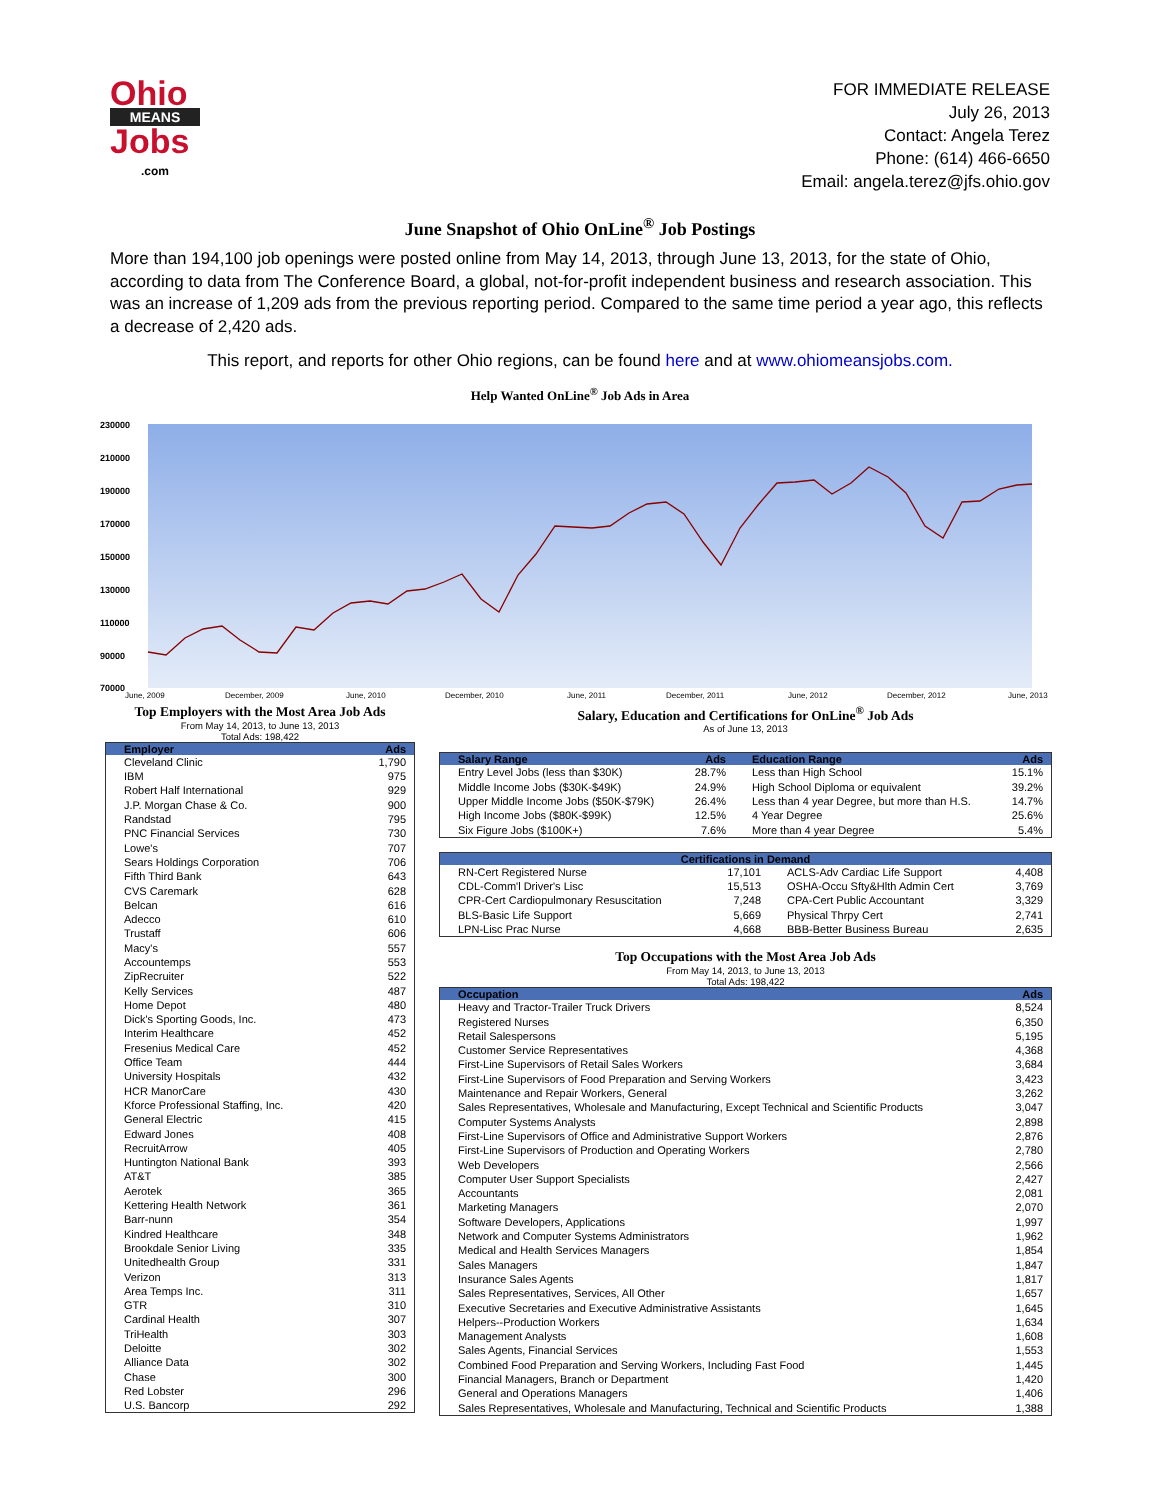Ohio
MEANS
Jobs
.com
FOR IMMEDIATE RELEASE
July 26, 2013
Contact: Angela Terez
Phone: (614) 466-6650
Email: angela.terez@jfs.ohio.gov
June Snapshot of Ohio OnLine<sup>®</sup> Job Postings
More than 194,100 job openings were posted online from May 14, 2013, through June 13, 2013, for the state of Ohio, according to data from The Conference Board, a global, not-for-profit independent business and research association. This was an increase of 1,209 ads from the previous reporting period. Compared to the same time period a year ago, this reflects a decrease of 2,420 ads.
This report, and reports for other Ohio regions, can be found here and at www.ohiomeansjobs.com.
Help Wanted OnLine<sup>®</sup> Job Ads in Area
230000
210000
190000
170000
150000
130000
110000
90000
70000
June, 2009
December, 2009
June, 2010
December, 2010
June, 2011
December, 2011
June, 2012
December, 2012
June, 2013
Top Employers with the Most Area Job Ads
From May 14, 2013, to June 13, 2013
Total Ads: 198,422
| Employer | Ads |
| --- | --- |
| Cleveland Clinic | 1,790 |
| IBM | 975 |
| Robert Half International | 929 |
| J.P. Morgan Chase & Co. | 900 |
| Randstad | 795 |
| PNC Financial Services | 730 |
| Lowe's | 707 |
| Sears Holdings Corporation | 706 |
| Fifth Third Bank | 643 |
| CVS Caremark | 628 |
| Belcan | 616 |
| Adecco | 610 |
| Trustaff | 606 |
| Macy's | 557 |
| Accountemps | 553 |
| ZipRecruiter | 522 |
| Kelly Services | 487 |
| Home Depot | 480 |
| Dick's Sporting Goods, Inc. | 473 |
| Interim Healthcare | 452 |
| Fresenius Medical Care | 452 |
| Office Team | 444 |
| University Hospitals | 432 |
| HCR ManorCare | 430 |
| Kforce Professional Staffing, Inc. | 420 |
| General Electric | 415 |
| Edward Jones | 408 |
| RecruitArrow | 405 |
| Huntington National Bank | 393 |
| AT&T | 385 |
| Aerotek | 365 |
| Kettering Health Network | 361 |
| Barr-nunn | 354 |
| Kindred Healthcare | 348 |
| Brookdale Senior Living | 335 |
| Unitedhealth Group | 331 |
| Verizon | 313 |
| Area Temps Inc. | 311 |
| GTR | 310 |
| Cardinal Health | 307 |
| TriHealth | 303 |
| Deloitte | 302 |
| Alliance Data | 302 |
| Chase | 300 |
| Red Lobster | 296 |
| U.S. Bancorp | 292 |
Salary, Education and Certifications for OnLine<sup>®</sup> Job Ads
As of June 13, 2013
| Salary Range | Ads | Education Range | Ads |
| --- | --- | --- | --- |
| Entry Level Jobs (less than $30K) | 28.7% | Less than High School | 15.1% |
| Middle Income Jobs ($30K-$49K) | 24.9% | High School Diploma or equivalent | 39.2% |
| Upper Middle Income Jobs ($50K-$79K) | 26.4% | Less than 4 year Degree, but more than H.S. | 14.7% |
| High Income Jobs ($80K-$99K) | 12.5% | 4 Year Degree | 25.6% |
| Six Figure Jobs ($100K+) | 7.6% | More than 4 year Degree | 5.4% |
| Certifications in Demand | | | |
| --- | --- | --- | --- |
| RN-Cert Registered Nurse | 17,101 | ACLS-Adv Cardiac Life Support | 4,408 |
| CDL-Comm'l Driver's Lisc | 15,513 | OSHA-Occu Sfty&Hlth Admin Cert | 3,769 |
| CPR-Cert Cardiopulmonary Resuscitation | 7,248 | CPA-Cert Public Accountant | 3,329 |
| BLS-Basic Life Support | 5,669 | Physical Thrpy Cert | 2,741 |
| LPN-Lisc Prac Nurse | 4,668 | BBB-Better Business Bureau | 2,635 |
Top Occupations with the Most Area Job Ads
From May 14, 2013, to June 13, 2013
Total Ads: 198,422
| Occupation | Ads |
| --- | --- |
| Heavy and Tractor-Trailer Truck Drivers | 8,524 |
| Registered Nurses | 6,350 |
| Retail Salespersons | 5,195 |
| Customer Service Representatives | 4,368 |
| First-Line Supervisors of Retail Sales Workers | 3,684 |
| First-Line Supervisors of Food Preparation and Serving Workers | 3,423 |
| Maintenance and Repair Workers, General | 3,262 |
| Sales Representatives, Wholesale and Manufacturing, Except Technical and Scientific Products | 3,047 |
| Computer Systems Analysts | 2,898 |
| First-Line Supervisors of Office and Administrative Support Workers | 2,876 |
| First-Line Supervisors of Production and Operating Workers | 2,780 |
| Web Developers | 2,566 |
| Computer User Support Specialists | 2,427 |
| Accountants | 2,081 |
| Marketing Managers | 2,070 |
| Software Developers, Applications | 1,997 |
| Network and Computer Systems Administrators | 1,962 |
| Medical and Health Services Managers | 1,854 |
| Sales Managers | 1,847 |
| Insurance Sales Agents | 1,817 |
| Sales Representatives, Services, All Other | 1,657 |
| Executive Secretaries and Executive Administrative Assistants | 1,645 |
| Helpers--Production Workers | 1,634 |
| Management Analysts | 1,608 |
| Sales Agents, Financial Services | 1,553 |
| Combined Food Preparation and Serving Workers, Including Fast Food | 1,445 |
| Financial Managers, Branch or Department | 1,420 |
| General and Operations Managers | 1,406 |
| Sales Representatives, Wholesale and Manufacturing, Technical and Scientific Products | 1,388 |